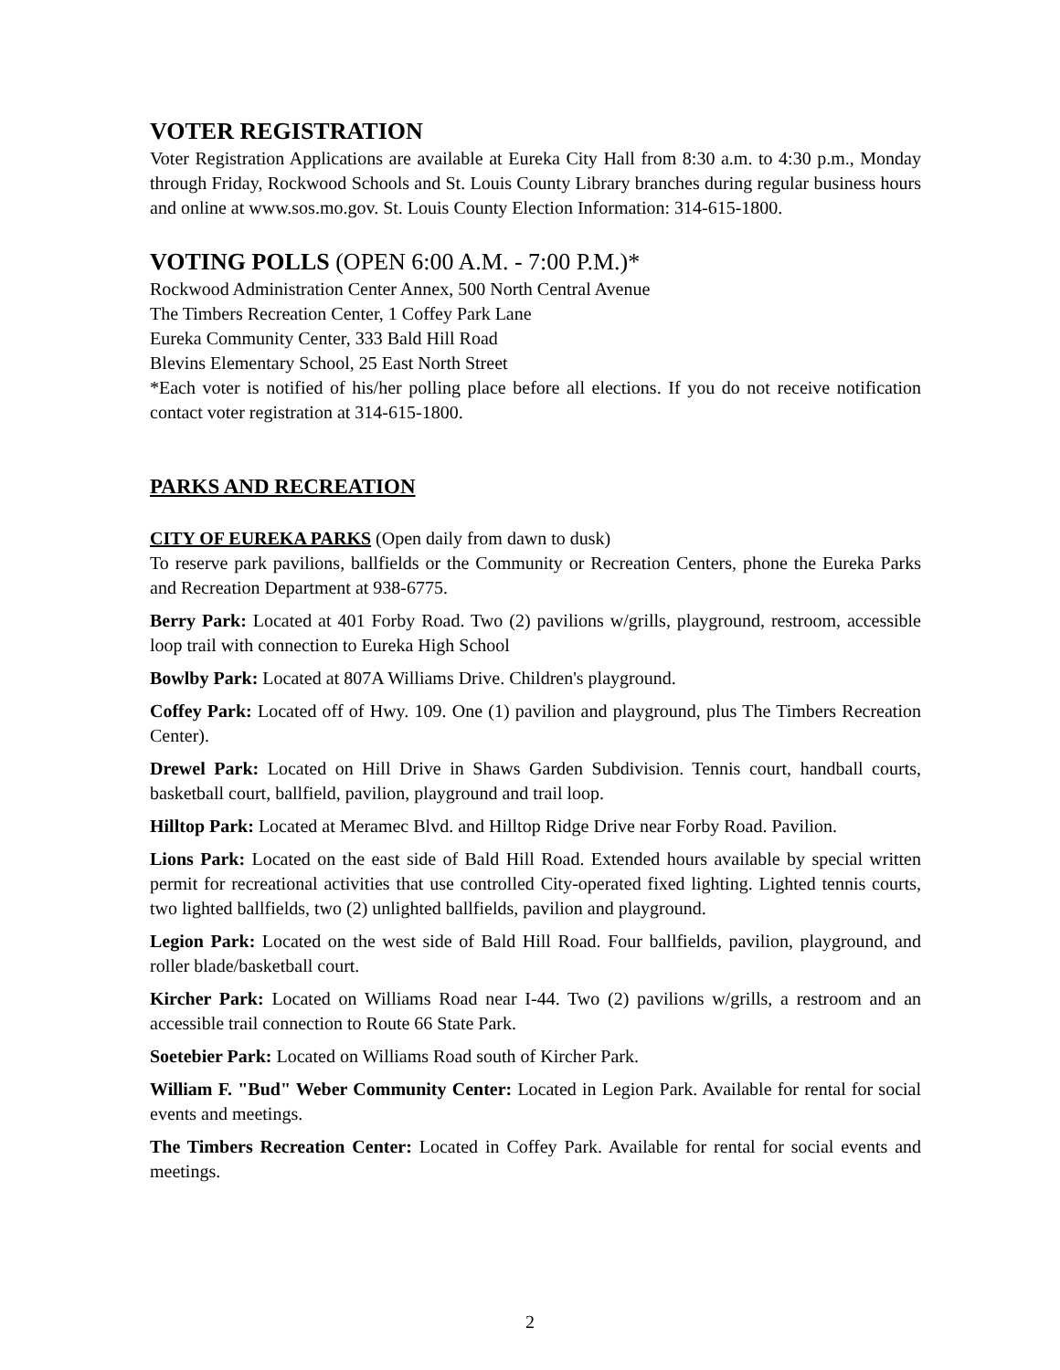VOTER REGISTRATION
Voter Registration Applications are available at Eureka City Hall from 8:30 a.m. to 4:30 p.m., Monday through Friday, Rockwood Schools and St. Louis County Library branches during regular business hours and online at www.sos.mo.gov. St. Louis County Election Information: 314-615-1800.
VOTING POLLS (OPEN 6:00 A.M. - 7:00 P.M.)*
Rockwood Administration Center Annex, 500 North Central Avenue
The Timbers Recreation Center, 1 Coffey Park Lane
Eureka Community Center, 333 Bald Hill Road
Blevins Elementary School, 25 East North Street
*Each voter is notified of his/her polling place before all elections. If you do not receive notification contact voter registration at 314-615-1800.
PARKS AND RECREATION
CITY OF EUREKA PARKS (Open daily from dawn to dusk)
To reserve park pavilions, ballfields or the Community or Recreation Centers, phone the Eureka Parks and Recreation Department at 938-6775.
Berry Park: Located at 401 Forby Road. Two (2) pavilions w/grills, playground, restroom, accessible loop trail with connection to Eureka High School
Bowlby Park: Located at 807A Williams Drive. Children's playground.
Coffey Park: Located off of Hwy. 109. One (1) pavilion and playground, plus The Timbers Recreation Center).
Drewel Park: Located on Hill Drive in Shaws Garden Subdivision. Tennis court, handball courts, basketball court, ballfield, pavilion, playground and trail loop.
Hilltop Park: Located at Meramec Blvd. and Hilltop Ridge Drive near Forby Road. Pavilion.
Lions Park: Located on the east side of Bald Hill Road. Extended hours available by special written permit for recreational activities that use controlled City-operated fixed lighting. Lighted tennis courts, two lighted ballfields, two (2) unlighted ballfields, pavilion and playground.
Legion Park: Located on the west side of Bald Hill Road. Four ballfields, pavilion, playground, and roller blade/basketball court.
Kircher Park: Located on Williams Road near I-44. Two (2) pavilions w/grills, a restroom and an accessible trail connection to Route 66 State Park.
Soetebier Park: Located on Williams Road south of Kircher Park.
William F. "Bud" Weber Community Center: Located in Legion Park. Available for rental for social events and meetings.
The Timbers Recreation Center: Located in Coffey Park. Available for rental for social events and meetings.
2